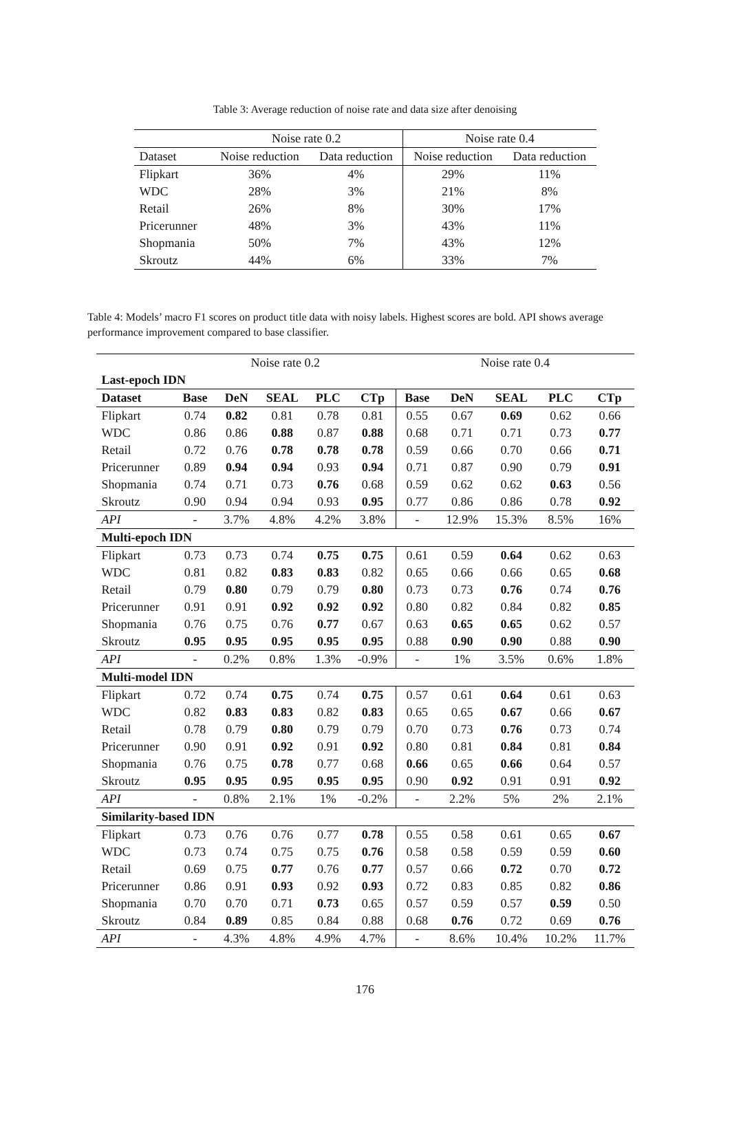Table 3: Average reduction of noise rate and data size after denoising
| | Noise rate 0.2 | | Noise rate 0.4 | |
| Dataset | Noise reduction | Data reduction | Noise reduction | Data reduction |
| Flipkart | 36% | 4% | 29% | 11% |
| WDC | 28% | 3% | 21% | 8% |
| Retail | 26% | 8% | 30% | 17% |
| Pricerunner | 48% | 3% | 43% | 11% |
| Shopmania | 50% | 7% | 43% | 12% |
| Skroutz | 44% | 6% | 33% | 7% |
Table 4: Models’ macro F1 scores on product title data with noisy labels. Highest scores are bold. API shows average performance improvement compared to base classifier.
| | Noise rate 0.2 | | | | | Noise rate 0.4 | | | | |
| Last-epoch IDN | | | | | | | | | | |
| Dataset | Base | DeN | SEAL | PLC | CTp | Base | DeN | SEAL | PLC | CTp |
| Flipkart | 0.74 | 0.82 | 0.81 | 0.78 | 0.81 | 0.55 | 0.67 | 0.69 | 0.62 | 0.66 |
| WDC | 0.86 | 0.86 | 0.88 | 0.87 | 0.88 | 0.68 | 0.71 | 0.71 | 0.73 | 0.77 |
| Retail | 0.72 | 0.76 | 0.78 | 0.78 | 0.78 | 0.59 | 0.66 | 0.70 | 0.66 | 0.71 |
| Pricerunner | 0.89 | 0.94 | 0.94 | 0.93 | 0.94 | 0.71 | 0.87 | 0.90 | 0.79 | 0.91 |
| Shopmania | 0.74 | 0.71 | 0.73 | 0.76 | 0.68 | 0.59 | 0.62 | 0.62 | 0.63 | 0.56 |
| Skroutz | 0.90 | 0.94 | 0.94 | 0.93 | 0.95 | 0.77 | 0.86 | 0.86 | 0.78 | 0.92 |
| API | - | 3.7% | 4.8% | 4.2% | 3.8% | - | 12.9% | 15.3% | 8.5% | 16% |
| Multi-epoch IDN | | | | | | | | | | |
| Flipkart | 0.73 | 0.73 | 0.74 | 0.75 | 0.75 | 0.61 | 0.59 | 0.64 | 0.62 | 0.63 |
| WDC | 0.81 | 0.82 | 0.83 | 0.83 | 0.82 | 0.65 | 0.66 | 0.66 | 0.65 | 0.68 |
| Retail | 0.79 | 0.80 | 0.79 | 0.79 | 0.80 | 0.73 | 0.73 | 0.76 | 0.74 | 0.76 |
| Pricerunner | 0.91 | 0.91 | 0.92 | 0.92 | 0.92 | 0.80 | 0.82 | 0.84 | 0.82 | 0.85 |
| Shopmania | 0.76 | 0.75 | 0.76 | 0.77 | 0.67 | 0.63 | 0.65 | 0.65 | 0.62 | 0.57 |
| Skroutz | 0.95 | 0.95 | 0.95 | 0.95 | 0.95 | 0.88 | 0.90 | 0.90 | 0.88 | 0.90 |
| API | - | 0.2% | 0.8% | 1.3% | -0.9% | - | 1% | 3.5% | 0.6% | 1.8% |
| Multi-model IDN | | | | | | | | | | |
| Flipkart | 0.72 | 0.74 | 0.75 | 0.74 | 0.75 | 0.57 | 0.61 | 0.64 | 0.61 | 0.63 |
| WDC | 0.82 | 0.83 | 0.83 | 0.82 | 0.83 | 0.65 | 0.65 | 0.67 | 0.66 | 0.67 |
| Retail | 0.78 | 0.79 | 0.80 | 0.79 | 0.79 | 0.70 | 0.73 | 0.76 | 0.73 | 0.74 |
| Pricerunner | 0.90 | 0.91 | 0.92 | 0.91 | 0.92 | 0.80 | 0.81 | 0.84 | 0.81 | 0.84 |
| Shopmania | 0.76 | 0.75 | 0.78 | 0.77 | 0.68 | 0.66 | 0.65 | 0.66 | 0.64 | 0.57 |
| Skroutz | 0.95 | 0.95 | 0.95 | 0.95 | 0.95 | 0.90 | 0.92 | 0.91 | 0.91 | 0.92 |
| API | - | 0.8% | 2.1% | 1% | -0.2% | - | 2.2% | 5% | 2% | 2.1% |
| Similarity-based IDN | | | | | | | | | | |
| Flipkart | 0.73 | 0.76 | 0.76 | 0.77 | 0.78 | 0.55 | 0.58 | 0.61 | 0.65 | 0.67 |
| WDC | 0.73 | 0.74 | 0.75 | 0.75 | 0.76 | 0.58 | 0.58 | 0.59 | 0.59 | 0.60 |
| Retail | 0.69 | 0.75 | 0.77 | 0.76 | 0.77 | 0.57 | 0.66 | 0.72 | 0.70 | 0.72 |
| Pricerunner | 0.86 | 0.91 | 0.93 | 0.92 | 0.93 | 0.72 | 0.83 | 0.85 | 0.82 | 0.86 |
| Shopmania | 0.70 | 0.70 | 0.71 | 0.73 | 0.65 | 0.57 | 0.59 | 0.57 | 0.59 | 0.50 |
| Skroutz | 0.84 | 0.89 | 0.85 | 0.84 | 0.88 | 0.68 | 0.76 | 0.72 | 0.69 | 0.76 |
| API | - | 4.3% | 4.8% | 4.9% | 4.7% | - | 8.6% | 10.4% | 10.2% | 11.7% |
176